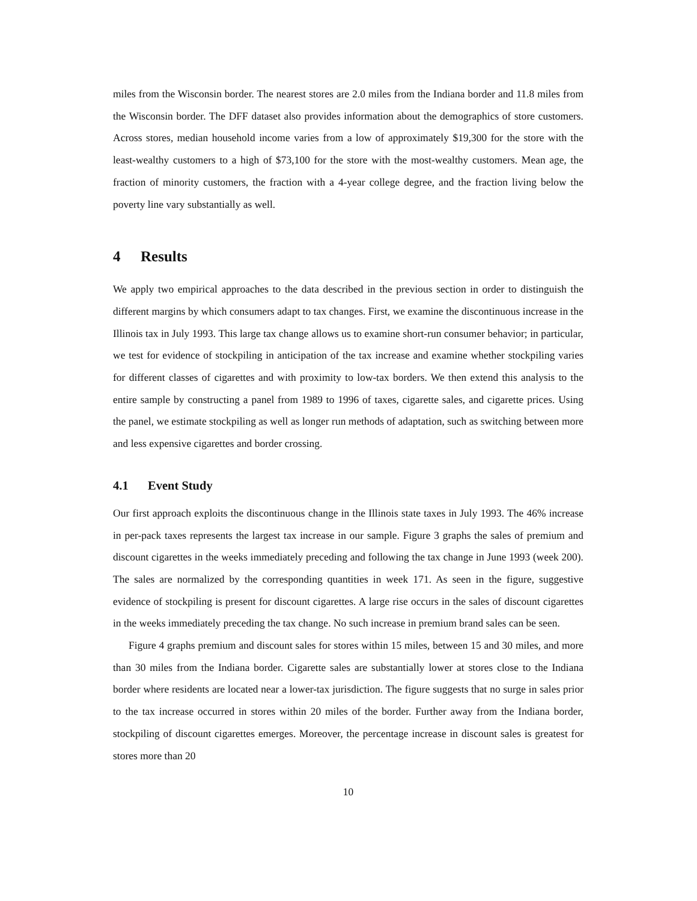miles from the Wisconsin border. The nearest stores are 2.0 miles from the Indiana border and 11.8 miles from the Wisconsin border. The DFF dataset also provides information about the demographics of store customers. Across stores, median household income varies from a low of approximately $19,300 for the store with the least-wealthy customers to a high of $73,100 for the store with the most-wealthy customers. Mean age, the fraction of minority customers, the fraction with a 4-year college degree, and the fraction living below the poverty line vary substantially as well.
4 Results
We apply two empirical approaches to the data described in the previous section in order to distinguish the different margins by which consumers adapt to tax changes. First, we examine the discontinuous increase in the Illinois tax in July 1993. This large tax change allows us to examine short-run consumer behavior; in particular, we test for evidence of stockpiling in anticipation of the tax increase and examine whether stockpiling varies for different classes of cigarettes and with proximity to low-tax borders. We then extend this analysis to the entire sample by constructing a panel from 1989 to 1996 of taxes, cigarette sales, and cigarette prices. Using the panel, we estimate stockpiling as well as longer run methods of adaptation, such as switching between more and less expensive cigarettes and border crossing.
4.1 Event Study
Our first approach exploits the discontinuous change in the Illinois state taxes in July 1993. The 46% increase in per-pack taxes represents the largest tax increase in our sample. Figure 3 graphs the sales of premium and discount cigarettes in the weeks immediately preceding and following the tax change in June 1993 (week 200). The sales are normalized by the corresponding quantities in week 171. As seen in the figure, suggestive evidence of stockpiling is present for discount cigarettes. A large rise occurs in the sales of discount cigarettes in the weeks immediately preceding the tax change. No such increase in premium brand sales can be seen.
Figure 4 graphs premium and discount sales for stores within 15 miles, between 15 and 30 miles, and more than 30 miles from the Indiana border. Cigarette sales are substantially lower at stores close to the Indiana border where residents are located near a lower-tax jurisdiction. The figure suggests that no surge in sales prior to the tax increase occurred in stores within 20 miles of the border. Further away from the Indiana border, stockpiling of discount cigarettes emerges. Moreover, the percentage increase in discount sales is greatest for stores more than 20
10